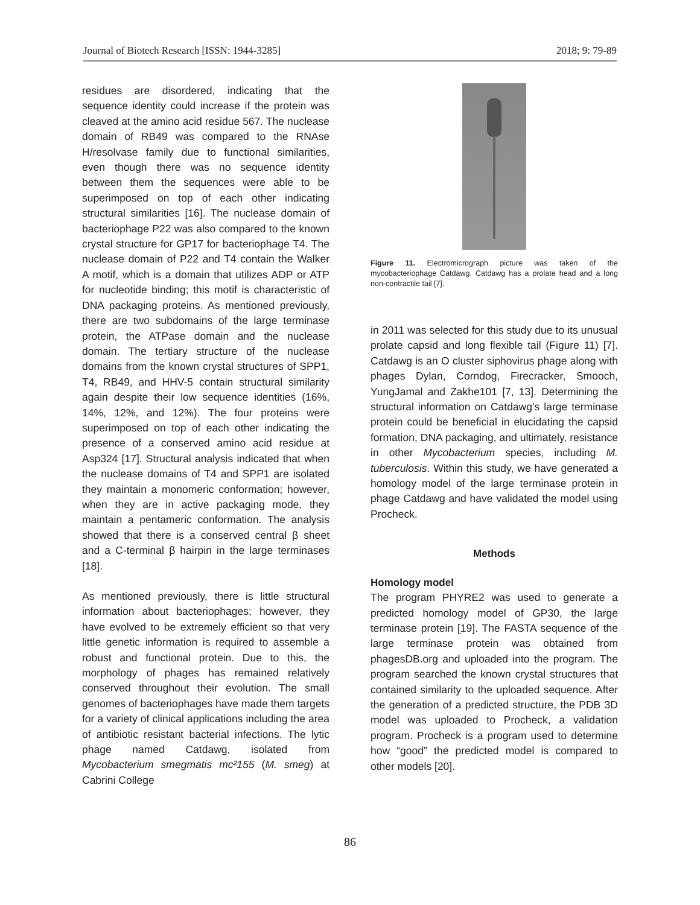Journal of Biotech Research [ISSN: 1944-3285] 2018; 9: 79-89
residues are disordered, indicating that the sequence identity could increase if the protein was cleaved at the amino acid residue 567. The nuclease domain of RB49 was compared to the RNAse H/resolvase family due to functional similarities, even though there was no sequence identity between them the sequences were able to be superimposed on top of each other indicating structural similarities [16]. The nuclease domain of bacteriophage P22 was also compared to the known crystal structure for GP17 for bacteriophage T4. The nuclease domain of P22 and T4 contain the Walker A motif, which is a domain that utilizes ADP or ATP for nucleotide binding; this motif is characteristic of DNA packaging proteins. As mentioned previously, there are two subdomains of the large terminase protein, the ATPase domain and the nuclease domain. The tertiary structure of the nuclease domains from the known crystal structures of SPP1, T4, RB49, and HHV-5 contain structural similarity again despite their low sequence identities (16%, 14%, 12%, and 12%). The four proteins were superimposed on top of each other indicating the presence of a conserved amino acid residue at Asp324 [17]. Structural analysis indicated that when the nuclease domains of T4 and SPP1 are isolated they maintain a monomeric conformation; however, when they are in active packaging mode, they maintain a pentameric conformation. The analysis showed that there is a conserved central β sheet and a C-terminal β hairpin in the large terminases [18].
As mentioned previously, there is little structural information about bacteriophages; however, they have evolved to be extremely efficient so that very little genetic information is required to assemble a robust and functional protein. Due to this, the morphology of phages has remained relatively conserved throughout their evolution. The small genomes of bacteriophages have made them targets for a variety of clinical applications including the area of antibiotic resistant bacterial infections. The lytic phage named Catdawg, isolated from Mycobacterium smegmatis mc²155 (M. smeg) at Cabrini College
Figure 11. Electromicrograph picture was taken of the mycobacteriophage Catdawg. Catdawg has a prolate head and a long non-contractile tail [7].
in 2011 was selected for this study due to its unusual prolate capsid and long flexible tail (Figure 11) [7]. Catdawg is an O cluster siphovirus phage along with phages Dylan, Corndog, Firecracker, Smooch, YungJamal and Zakhe101 [7, 13]. Determining the structural information on Catdawg’s large terminase protein could be beneficial in elucidating the capsid formation, DNA packaging, and ultimately, resistance in other Mycobacterium species, including M. tuberculosis. Within this study, we have generated a homology model of the large terminase protein in phage Catdawg and have validated the model using Procheck.
Methods
Homology model
The program PHYRE2 was used to generate a predicted homology model of GP30, the large terminase protein [19]. The FASTA sequence of the large terminase protein was obtained from phagesDB.org and uploaded into the program. The program searched the known crystal structures that contained similarity to the uploaded sequence. After the generation of a predicted structure, the PDB 3D model was uploaded to Procheck, a validation program. Procheck is a program used to determine how “good” the predicted model is compared to other models [20].
86